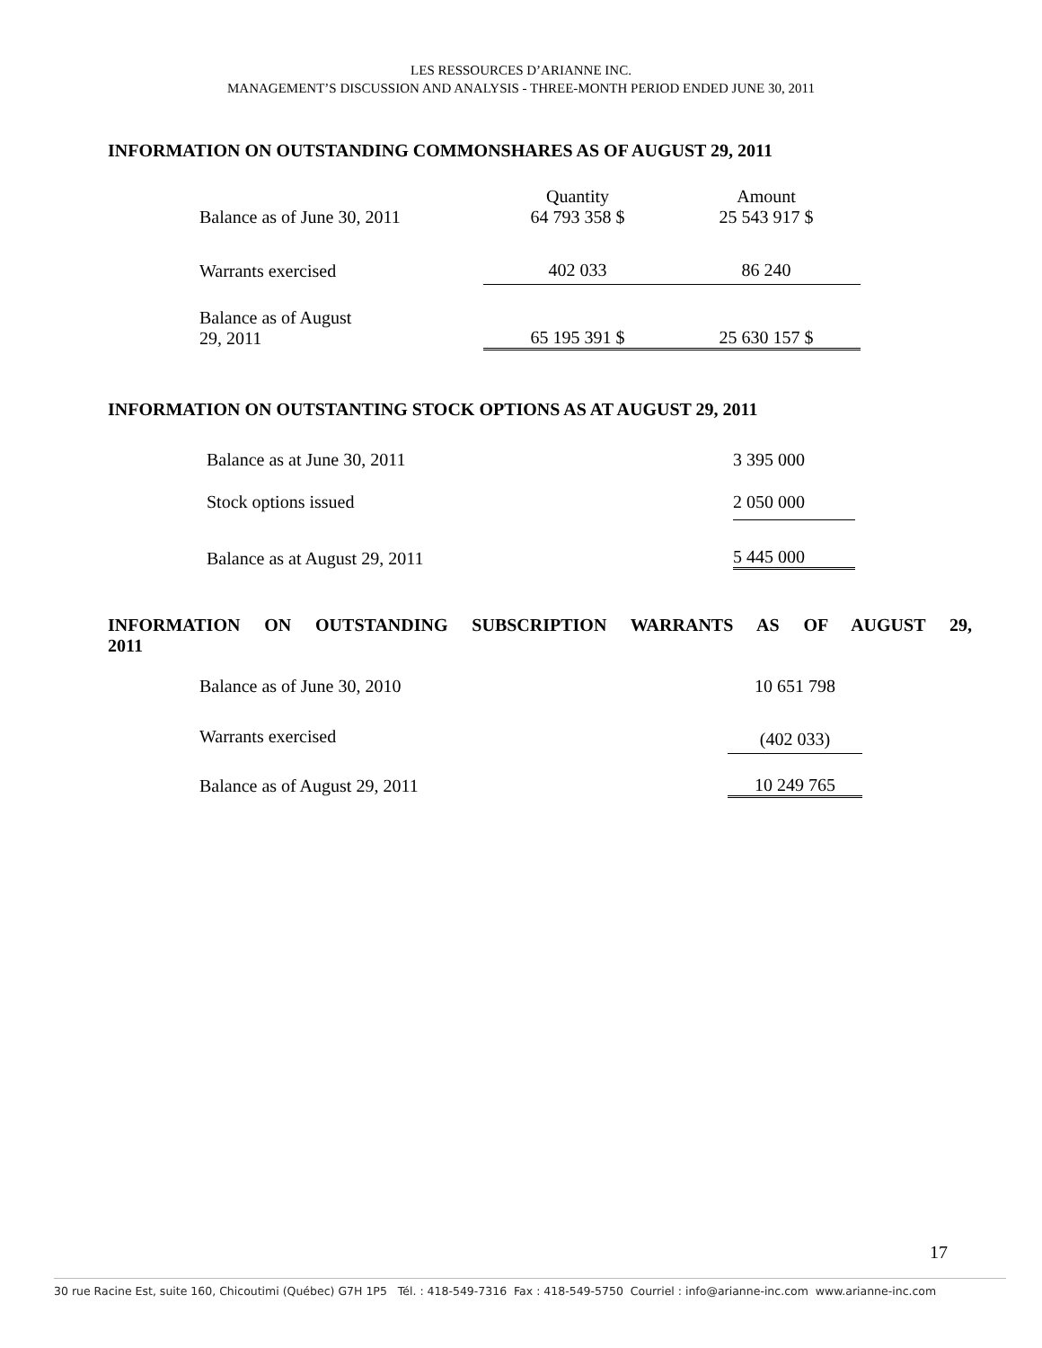LES RESSOURCES D’ARIANNE INC.
MANAGEMENT’S DISCUSSION AND ANALYSIS - THREE-MONTH PERIOD ENDED JUNE 30, 2011
INFORMATION ON OUTSTANDING COMMONSHARES AS OF AUGUST 29, 2011
| | Quantity | Amount |
| Balance as of June 30, 2011 | 64 793 358 $ | 25 543 917 $ |
| Warrants exercised | 402 033 | 86 240 |
| Balance as of August 29, 2011 | 65 195 391 $ | 25 630 157 $ |
INFORMATION ON OUTSTANTING STOCK OPTIONS AS AT AUGUST 29, 2011
| Balance as at June 30, 2011 | 3 395 000 |
| Stock options issued | 2 050 000 |
| Balance as at August 29, 2011 | 5 445 000 |
INFORMATION ON OUTSTANDING SUBSCRIPTION WARRANTS AS OF AUGUST 29,
2011
| Balance as of June 30, 2010 | 10 651 798 |
| Warrants exercised | (402 033) |
| Balance as of August 29, 2011 | 10 249 765 |
17
30 rue Racine Est, suite 160, Chicoutimi (Québec) G7H 1P5 Tél. : 418-549-7316 Fax : 418-549-5750 Courriel : info@arianne-inc.com www.arianne-inc.com